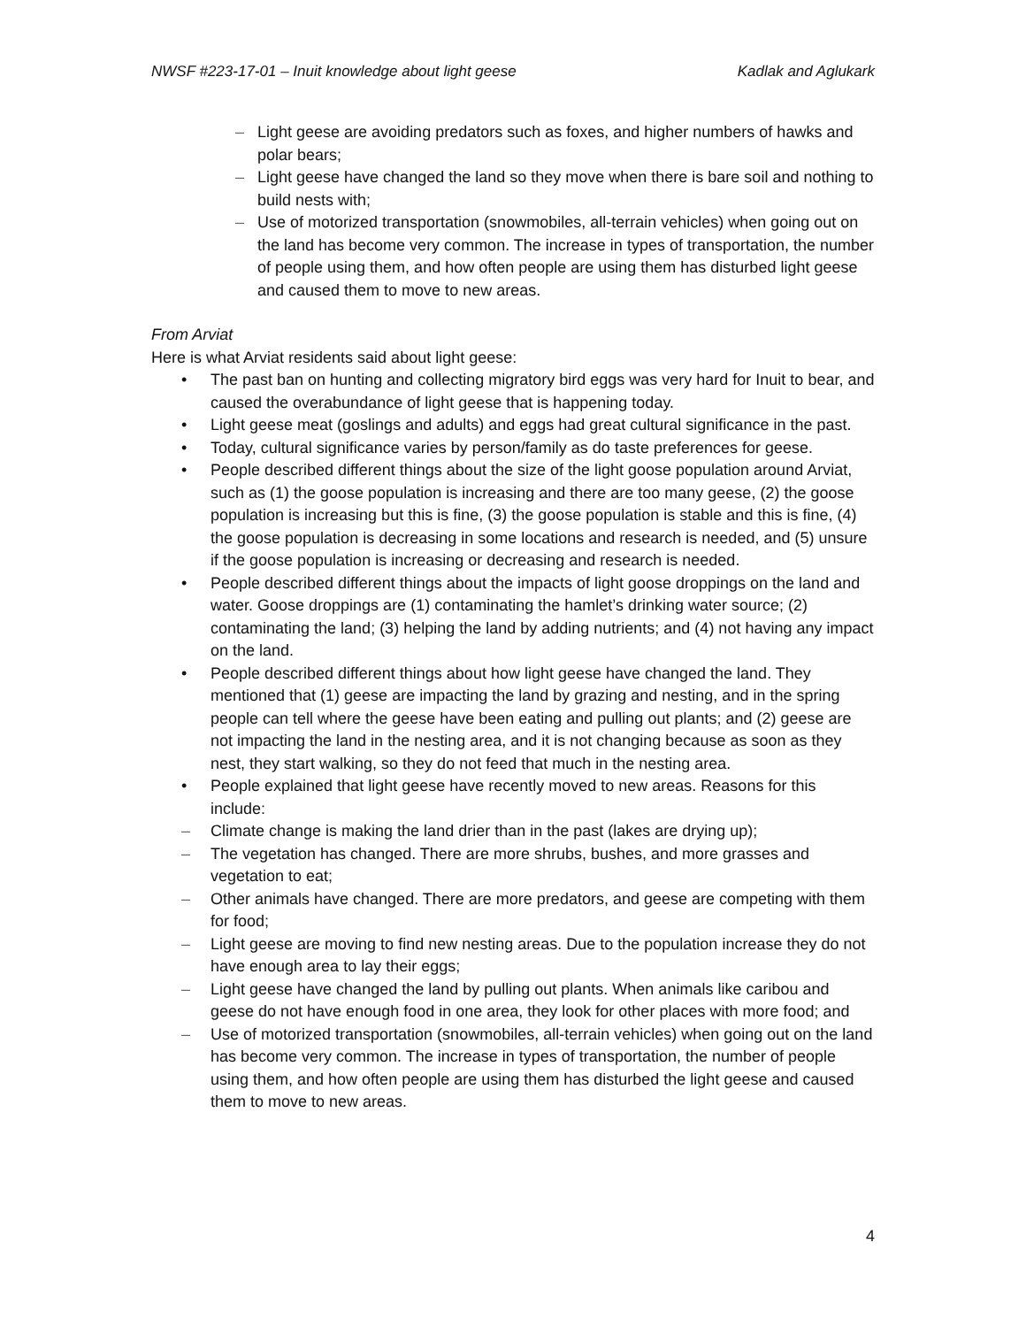NWSF #223-17-01 – Inuit knowledge about light geese Kadlak and Aglukark
– Light geese are avoiding predators such as foxes, and higher numbers of hawks and polar bears;
– Light geese have changed the land so they move when there is bare soil and nothing to build nests with;
– Use of motorized transportation (snowmobiles, all-terrain vehicles) when going out on the land has become very common. The increase in types of transportation, the number of people using them, and how often people are using them has disturbed light geese and caused them to move to new areas.
From Arviat
Here is what Arviat residents said about light geese:
• The past ban on hunting and collecting migratory bird eggs was very hard for Inuit to bear, and caused the overabundance of light geese that is happening today.
• Light geese meat (goslings and adults) and eggs had great cultural significance in the past.
• Today, cultural significance varies by person/family as do taste preferences for geese.
• People described different things about the size of the light goose population around Arviat, such as (1) the goose population is increasing and there are too many geese, (2) the goose population is increasing but this is fine, (3) the goose population is stable and this is fine, (4) the goose population is decreasing in some locations and research is needed, and (5) unsure if the goose population is increasing or decreasing and research is needed.
• People described different things about the impacts of light goose droppings on the land and water. Goose droppings are (1) contaminating the hamlet’s drinking water source; (2) contaminating the land; (3) helping the land by adding nutrients; and (4) not having any impact on the land.
• People described different things about how light geese have changed the land. They mentioned that (1) geese are impacting the land by grazing and nesting, and in the spring people can tell where the geese have been eating and pulling out plants; and (2) geese are not impacting the land in the nesting area, and it is not changing because as soon as they nest, they start walking, so they do not feed that much in the nesting area.
• People explained that light geese have recently moved to new areas. Reasons for this include:
– Climate change is making the land drier than in the past (lakes are drying up);
– The vegetation has changed. There are more shrubs, bushes, and more grasses and vegetation to eat;
– Other animals have changed. There are more predators, and geese are competing with them for food;
– Light geese are moving to find new nesting areas. Due to the population increase they do not have enough area to lay their eggs;
– Light geese have changed the land by pulling out plants. When animals like caribou and geese do not have enough food in one area, they look for other places with more food; and
– Use of motorized transportation (snowmobiles, all-terrain vehicles) when going out on the land has become very common. The increase in types of transportation, the number of people using them, and how often people are using them has disturbed the light geese and caused them to move to new areas.
4